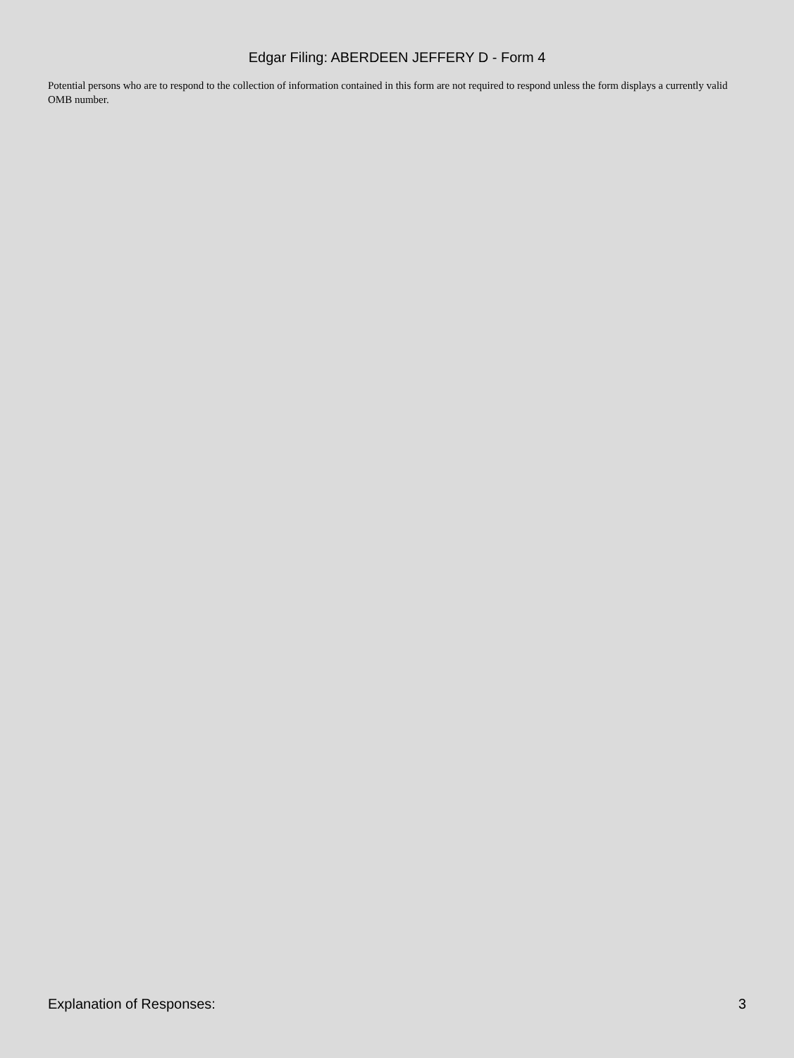Edgar Filing: ABERDEEN JEFFERY D - Form 4
Potential persons who are to respond to the collection of information contained in this form are not required to respond unless the form displays a currently valid OMB number.
Explanation of Responses: 3